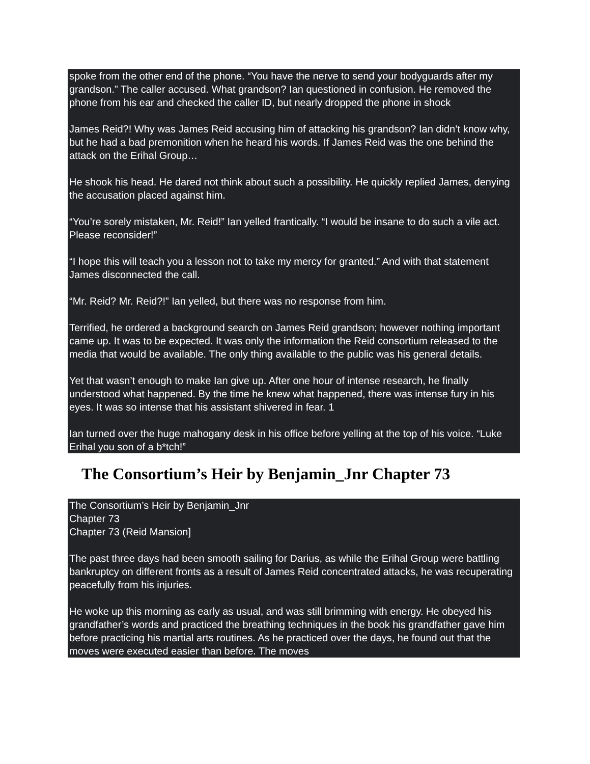spoke from the other end of the phone. “You have the nerve to send your bodyguards after my grandson.” The caller accused. What grandson? Ian questioned in confusion. He removed the phone from his ear and checked the caller ID, but nearly dropped the phone in shock
James Reid?! Why was James Reid accusing him of attacking his grandson? Ian didn’t know why, but he had a bad premonition when he heard his words. If James Reid was the one behind the attack on the Erihal Group…
He shook his head. He dared not think about such a possibility. He quickly replied James, denying the accusation placed against him.
“You’re sorely mistaken, Mr. Reid!” Ian yelled frantically. “I would be insane to do such a vile act. Please reconsider!”
“I hope this will teach you a lesson not to take my mercy for granted.” And with that statement James disconnected the call.
“Mr. Reid? Mr. Reid?!” Ian yelled, but there was no response from him.
Terrified, he ordered a background search on James Reid grandson; however nothing important came up. It was to be expected. It was only the information the Reid consortium released to the media that would be available. The only thing available to the public was his general details.
Yet that wasn’t enough to make Ian give up. After one hour of intense research, he finally understood what happened. By the time he knew what happened, there was intense fury in his eyes. It was so intense that his assistant shivered in fear. 1
Ian turned over the huge mahogany desk in his office before yelling at the top of his voice. “Luke Erihal you son of a b*tch!”
The Consortium’s Heir by Benjamin_Jnr Chapter 73
The Consortium’s Heir by Benjamin_Jnr
Chapter 73
Chapter 73 (Reid Mansion]
The past three days had been smooth sailing for Darius, as while the Erihal Group were battling bankruptcy on different fronts as a result of James Reid concentrated attacks, he was recuperating peacefully from his injuries.
He woke up this morning as early as usual, and was still brimming with energy. He obeyed his grandfather’s words and practiced the breathing techniques in the book his grandfather gave him before practicing his martial arts routines. As he practiced over the days, he found out that the moves were executed easier than before. The moves